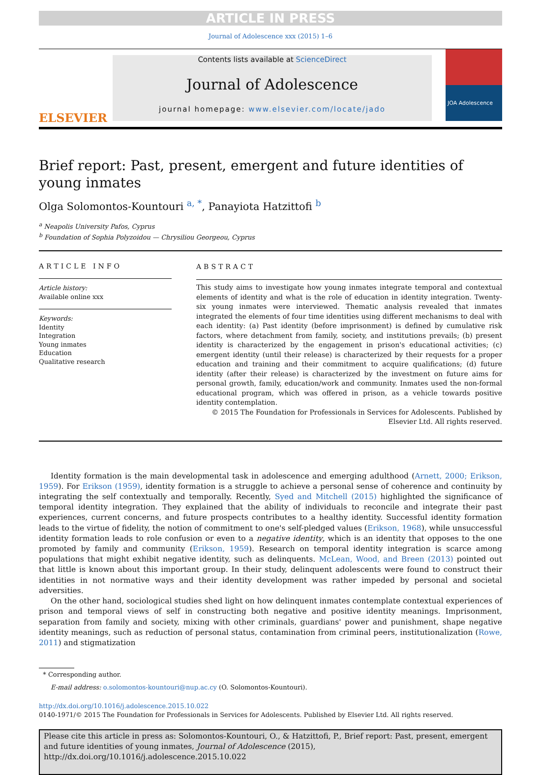ARTICLE IN PRESS
Journal of Adolescence xxx (2015) 1–6
ELSEVIER
Contents lists available at ScienceDirect
Journal of Adolescence
journal homepage: www.elsevier.com/locate/jado
JOA Adolescence
Brief report: Past, present, emergent and future identities of young inmates
Olga Solomontos-Kountouri <sup>a, *</sup>, Panayiota Hatzittofi <sup>b</sup>
<sup>a</sup> Neapolis University Pafos, Cyprus
<sup>b</sup> Foundation of Sophia Polyzoidou — Chrysiliou Georgeou, Cyprus
ARTICLE INFO
Article history:
Available online xxx
Keywords:
Identity
Integration
Young inmates
Education
Qualitative research
ABSTRACT
This study aims to investigate how young inmates integrate temporal and contextual elements of identity and what is the role of education in identity integration. Twenty-six young inmates were interviewed. Thematic analysis revealed that inmates integrated the elements of four time identities using different mechanisms to deal with each identity: (a) Past identity (before imprisonment) is defined by cumulative risk factors, where detachment from family, society, and institutions prevails; (b) present identity is characterized by the engagement in prison's educational activities; (c) emergent identity (until their release) is characterized by their requests for a proper education and training and their commitment to acquire qualifications; (d) future identity (after their release) is characterized by the investment on future aims for personal growth, family, education/work and community. Inmates used the non-formal educational program, which was offered in prison, as a vehicle towards positive identity contemplation.
© 2015 The Foundation for Professionals in Services for Adolescents. Published by Elsevier Ltd. All rights reserved.
Identity formation is the main developmental task in adolescence and emerging adulthood (Arnett, 2000; Erikson, 1959). For Erikson (1959), identity formation is a struggle to achieve a personal sense of coherence and continuity by integrating the self contextually and temporally. Recently, Syed and Mitchell (2015) highlighted the significance of temporal identity integration. They explained that the ability of individuals to reconcile and integrate their past experiences, current concerns, and future prospects contributes to a healthy identity. Successful identity formation leads to the virtue of fidelity, the notion of commitment to one's self-pledged values (Erikson, 1968), while unsuccessful identity formation leads to role confusion or even to a negative identity, which is an identity that opposes to the one promoted by family and community (Erikson, 1959). Research on temporal identity integration is scarce among populations that might exhibit negative identity, such as delinquents. McLean, Wood, and Breen (2013) pointed out that little is known about this important group. In their study, delinquent adolescents were found to construct their identities in not normative ways and their identity development was rather impeded by personal and societal adversities.
On the other hand, sociological studies shed light on how delinquent inmates contemplate contextual experiences of prison and temporal views of self in constructing both negative and positive identity meanings. Imprisonment, separation from family and society, mixing with other criminals, guardians' power and punishment, shape negative identity meanings, such as reduction of personal status, contamination from criminal peers, institutionalization (Rowe, 2011) and stigmatization
* Corresponding author.
E-mail address: o.solomontos-kountouri@nup.ac.cy (O. Solomontos-Kountouri).
http://dx.doi.org/10.1016/j.adolescence.2015.10.022
0140-1971/© 2015 The Foundation for Professionals in Services for Adolescents. Published by Elsevier Ltd. All rights reserved.
Please cite this article in press as: Solomontos-Kountouri, O., & Hatzittofi, P., Brief report: Past, present, emergent and future identities of young inmates, Journal of Adolescence (2015), http://dx.doi.org/10.1016/j.adolescence.2015.10.022